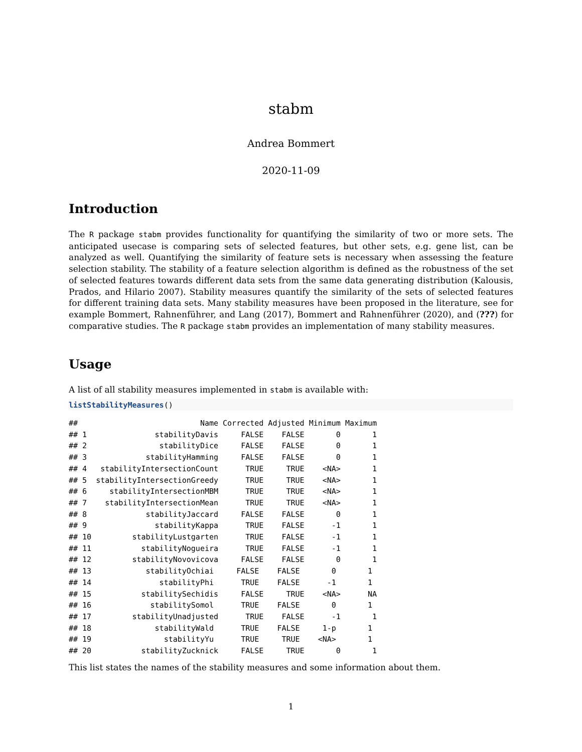stabm
Andrea Bommert
2020-11-09
Introduction
The R package stabm provides functionality for quantifying the similarity of two or more sets. The anticipated usecase is comparing sets of selected features, but other sets, e.g. gene list, can be analyzed as well. Quantifying the similarity of feature sets is necessary when assessing the feature selection stability. The stability of a feature selection algorithm is defined as the robustness of the set of selected features towards different data sets from the same data generating distribution (Kalousis, Prados, and Hilario 2007). Stability measures quantify the similarity of the sets of selected features for different training data sets. Many stability measures have been proposed in the literature, see for example Bommert, Rahnenführer, and Lang (2017), Bommert and Rahnenführer (2020), and (???) for comparative studies. The R package stabm provides an implementation of many stability measures.
Usage
A list of all stability measures implemented in stabm is available with:
listStabilityMeasures()
##                           Name Corrected Adjusted Minimum Maximum
## 1               stabilityDavis     FALSE    FALSE       0       1
## 2                stabilityDice     FALSE    FALSE       0       1
## 3             stabilityHamming     FALSE    FALSE       0       1
## 4   stabilityIntersectionCount      TRUE     TRUE    <NA>       1
## 5  stabilityIntersectionGreedy      TRUE     TRUE    <NA>       1
## 6     stabilityIntersectionMBM      TRUE     TRUE    <NA>       1
## 7    stabilityIntersectionMean      TRUE     TRUE    <NA>       1
## 8             stabilityJaccard     FALSE    FALSE       0       1
## 9               stabilityKappa      TRUE    FALSE      -1       1
## 10         stabilityLustgarten      TRUE    FALSE      -1       1
## 11           stabilityNogueira      TRUE    FALSE      -1       1
## 12         stabilityNovovicova     FALSE    FALSE       0       1
## 13            stabilityOchiai     FALSE    FALSE       0       1
## 14               stabilityPhi      TRUE    FALSE      -1       1
## 15           stabilitySechidis     FALSE     TRUE    <NA>      NA
## 16             stabilitySomol      TRUE    FALSE       0       1
## 17         stabilityUnadjusted      TRUE    FALSE      -1       1
## 18              stabilityWald      TRUE    FALSE     1-p       1
## 19                stabilityYu      TRUE     TRUE    <NA>       1
## 20           stabilityZucknick     FALSE     TRUE       0       1
This list states the names of the stability measures and some information about them.
1